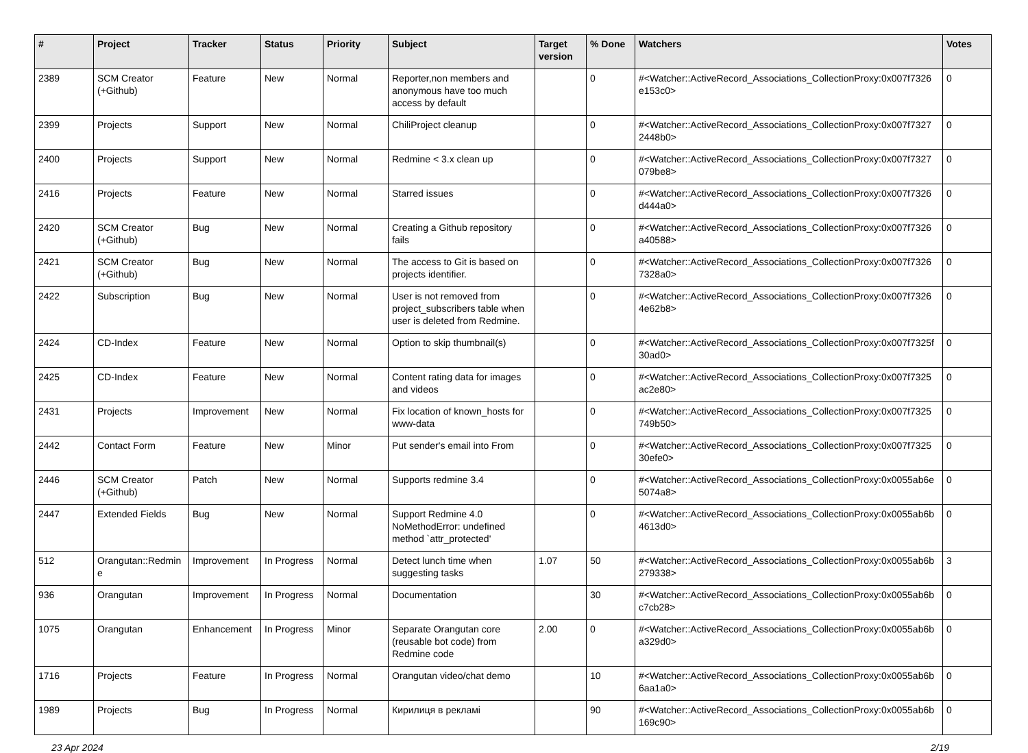| # | Project | Tracker | Status | Priority | Subject | Target version | % Done | Watchers | Votes |
| --- | --- | --- | --- | --- | --- | --- | --- | --- | --- |
| 2389 | SCM Creator (+Github) | Feature | New | Normal | Reporter,non members and anonymous have too much access by default | | 0 | #<Watcher::ActiveRecord_Associations_CollectionProxy:0x007f7326 e153c0> | 0 |
| 2399 | Projects | Support | New | Normal | ChiliProject cleanup | | 0 | #<Watcher::ActiveRecord_Associations_CollectionProxy:0x007f7327 2448b0> | 0 |
| 2400 | Projects | Support | New | Normal | Redmine < 3.x clean up | | 0 | #<Watcher::ActiveRecord_Associations_CollectionProxy:0x007f7327 079be8> | 0 |
| 2416 | Projects | Feature | New | Normal | Starred issues | | 0 | #<Watcher::ActiveRecord_Associations_CollectionProxy:0x007f7326 d444a0> | 0 |
| 2420 | SCM Creator (+Github) | Bug | New | Normal | Creating a Github repository fails | | 0 | #<Watcher::ActiveRecord_Associations_CollectionProxy:0x007f7326 a40588> | 0 |
| 2421 | SCM Creator (+Github) | Bug | New | Normal | The access to Git is based on projects identifier. | | 0 | #<Watcher::ActiveRecord_Associations_CollectionProxy:0x007f7326 7328a0> | 0 |
| 2422 | Subscription | Bug | New | Normal | User is not removed from project_subscribers table when user is deleted from Redmine. | | 0 | #<Watcher::ActiveRecord_Associations_CollectionProxy:0x007f7326 4e62b8> | 0 |
| 2424 | CD-Index | Feature | New | Normal | Option to skip thumbnail(s) | | 0 | #<Watcher::ActiveRecord_Associations_CollectionProxy:0x007f7325f 30ad0> | 0 |
| 2425 | CD-Index | Feature | New | Normal | Content rating data for images and videos | | 0 | #<Watcher::ActiveRecord_Associations_CollectionProxy:0x007f7325 ac2e80> | 0 |
| 2431 | Projects | Improvement | New | Normal | Fix location of known_hosts for www-data | | 0 | #<Watcher::ActiveRecord_Associations_CollectionProxy:0x007f7325 749b50> | 0 |
| 2442 | Contact Form | Feature | New | Minor | Put sender's email into From | | 0 | #<Watcher::ActiveRecord_Associations_CollectionProxy:0x007f7325 30efe0> | 0 |
| 2446 | SCM Creator (+Github) | Patch | New | Normal | Supports redmine 3.4 | | 0 | #<Watcher::ActiveRecord_Associations_CollectionProxy:0x0055ab6e 5074a8> | 0 |
| 2447 | Extended Fields | Bug | New | Normal | Support Redmine 4.0 NoMethodError: undefined method `attr_protected' | | 0 | #<Watcher::ActiveRecord_Associations_CollectionProxy:0x0055ab6b 4613d0> | 0 |
| 512 | Orangutan::Redmin e | Improvement | In Progress | Normal | Detect lunch time when suggesting tasks | 1.07 | 50 | #<Watcher::ActiveRecord_Associations_CollectionProxy:0x0055ab6b 279338> | 3 |
| 936 | Orangutan | Improvement | In Progress | Normal | Documentation | | 30 | #<Watcher::ActiveRecord_Associations_CollectionProxy:0x0055ab6b c7cb28> | 0 |
| 1075 | Orangutan | Enhancement | In Progress | Minor | Separate Orangutan core (reusable bot code) from Redmine code | 2.00 | 0 | #<Watcher::ActiveRecord_Associations_CollectionProxy:0x0055ab6b a329d0> | 0 |
| 1716 | Projects | Feature | In Progress | Normal | Orangutan video/chat demo | | 10 | #<Watcher::ActiveRecord_Associations_CollectionProxy:0x0055ab6b 6aa1a0> | 0 |
| 1989 | Projects | Bug | In Progress | Normal | Кирилиця в рекламі | | 90 | #<Watcher::ActiveRecord_Associations_CollectionProxy:0x0055ab6b 169c90> | 0 |
23 Apr 2024 2/19